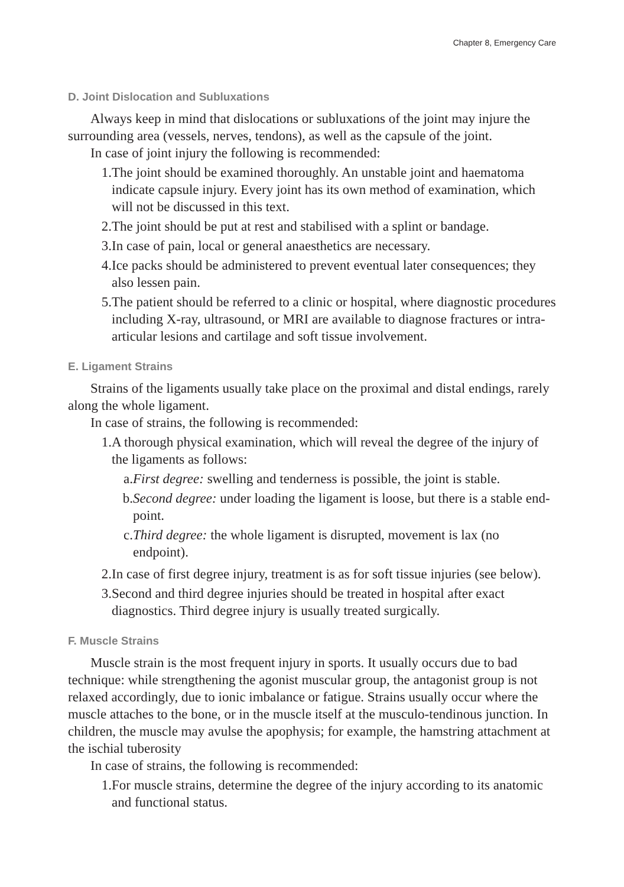Chapter 8, Emergency Care
D. Joint Dislocation and Subluxations
Always keep in mind that dislocations or subluxations of the joint may injure the surrounding area (vessels, nerves, tendons), as well as the capsule of the joint.
In case of joint injury the following is recommended:
1. The joint should be examined thoroughly. An unstable joint and haematoma indicate capsule injury. Every joint has its own method of examination, which will not be discussed in this text.
2. The joint should be put at rest and stabilised with a splint or bandage.
3. In case of pain, local or general anaesthetics are necessary.
4. Ice packs should be administered to prevent eventual later consequences; they also lessen pain.
5. The patient should be referred to a clinic or hospital, where diagnostic procedures including X-ray, ultrasound, or MRI are available to diagnose fractures or intra-articular lesions and cartilage and soft tissue involvement.
E. Ligament Strains
Strains of the ligaments usually take place on the proximal and distal endings, rarely along the whole ligament.
In case of strains, the following is recommended:
1. A thorough physical examination, which will reveal the degree of the injury of the ligaments as follows:
a. First degree: swelling and tenderness is possible, the joint is stable.
b. Second degree: under loading the ligament is loose, but there is a stable end-point.
c. Third degree: the whole ligament is disrupted, movement is lax (no endpoint).
2. In case of first degree injury, treatment is as for soft tissue injuries (see below).
3. Second and third degree injuries should be treated in hospital after exact diagnostics. Third degree injury is usually treated surgically.
F. Muscle Strains
Muscle strain is the most frequent injury in sports. It usually occurs due to bad technique: while strengthening the agonist muscular group, the antagonist group is not relaxed accordingly, due to ionic imbalance or fatigue. Strains usually occur where the muscle attaches to the bone, or in the muscle itself at the musculo-tendinous junction. In children, the muscle may avulse the apophysis; for example, the hamstring attachment at the ischial tuberosity
In case of strains, the following is recommended:
1. For muscle strains, determine the degree of the injury according to its anatomic and functional status.